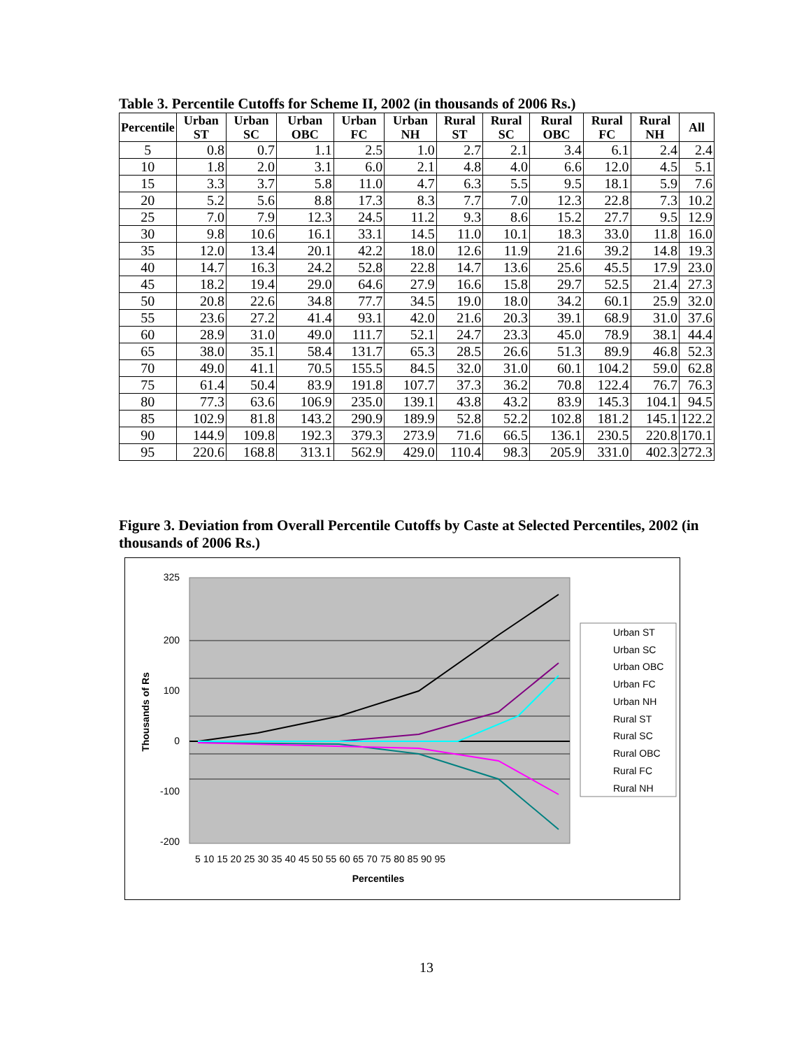Table 3. Percentile Cutoffs for Scheme II, 2002 (in thousands of 2006 Rs.)
| Percentile | Urban ST | Urban SC | Urban OBC | Urban FC | Urban NH | Rural ST | Rural SC | Rural OBC | Rural FC | Rural NH | All |
| --- | --- | --- | --- | --- | --- | --- | --- | --- | --- | --- | --- |
| 5 | 0.8 | 0.7 | 1.1 | 2.5 | 1.0 | 2.7 | 2.1 | 3.4 | 6.1 | 2.4 | 2.4 |
| 10 | 1.8 | 2.0 | 3.1 | 6.0 | 2.1 | 4.8 | 4.0 | 6.6 | 12.0 | 4.5 | 5.1 |
| 15 | 3.3 | 3.7 | 5.8 | 11.0 | 4.7 | 6.3 | 5.5 | 9.5 | 18.1 | 5.9 | 7.6 |
| 20 | 5.2 | 5.6 | 8.8 | 17.3 | 8.3 | 7.7 | 7.0 | 12.3 | 22.8 | 7.3 | 10.2 |
| 25 | 7.0 | 7.9 | 12.3 | 24.5 | 11.2 | 9.3 | 8.6 | 15.2 | 27.7 | 9.5 | 12.9 |
| 30 | 9.8 | 10.6 | 16.1 | 33.1 | 14.5 | 11.0 | 10.1 | 18.3 | 33.0 | 11.8 | 16.0 |
| 35 | 12.0 | 13.4 | 20.1 | 42.2 | 18.0 | 12.6 | 11.9 | 21.6 | 39.2 | 14.8 | 19.3 |
| 40 | 14.7 | 16.3 | 24.2 | 52.8 | 22.8 | 14.7 | 13.6 | 25.6 | 45.5 | 17.9 | 23.0 |
| 45 | 18.2 | 19.4 | 29.0 | 64.6 | 27.9 | 16.6 | 15.8 | 29.7 | 52.5 | 21.4 | 27.3 |
| 50 | 20.8 | 22.6 | 34.8 | 77.7 | 34.5 | 19.0 | 18.0 | 34.2 | 60.1 | 25.9 | 32.0 |
| 55 | 23.6 | 27.2 | 41.4 | 93.1 | 42.0 | 21.6 | 20.3 | 39.1 | 68.9 | 31.0 | 37.6 |
| 60 | 28.9 | 31.0 | 49.0 | 111.7 | 52.1 | 24.7 | 23.3 | 45.0 | 78.9 | 38.1 | 44.4 |
| 65 | 38.0 | 35.1 | 58.4 | 131.7 | 65.3 | 28.5 | 26.6 | 51.3 | 89.9 | 46.8 | 52.3 |
| 70 | 49.0 | 41.1 | 70.5 | 155.5 | 84.5 | 32.0 | 31.0 | 60.1 | 104.2 | 59.0 | 62.8 |
| 75 | 61.4 | 50.4 | 83.9 | 191.8 | 107.7 | 37.3 | 36.2 | 70.8 | 122.4 | 76.7 | 76.3 |
| 80 | 77.3 | 63.6 | 106.9 | 235.0 | 139.1 | 43.8 | 43.2 | 83.9 | 145.3 | 104.1 | 94.5 |
| 85 | 102.9 | 81.8 | 143.2 | 290.9 | 189.9 | 52.8 | 52.2 | 102.8 | 181.2 | 145.1 | 122.2 |
| 90 | 144.9 | 109.8 | 192.3 | 379.3 | 273.9 | 71.6 | 66.5 | 136.1 | 230.5 | 220.8 | 170.1 |
| 95 | 220.6 | 168.8 | 313.1 | 562.9 | 429.0 | 110.4 | 98.3 | 205.9 | 331.0 | 402.3 | 272.3 |
Figure 3. Deviation from Overall Percentile Cutoffs by Caste at Selected Percentiles, 2002 (in thousands of 2006 Rs.)
325
200
100
0
-100
-200
Thousands of Rs
5 10 15 20 25 30 35 40 45 50 55 60 65 70 75 80 85 90 95
Percentiles
Urban ST
Urban SC
Urban OBC
Urban FC
Urban NH
Rural ST
Rural SC
Rural OBC
Rural FC
Rural NH
13